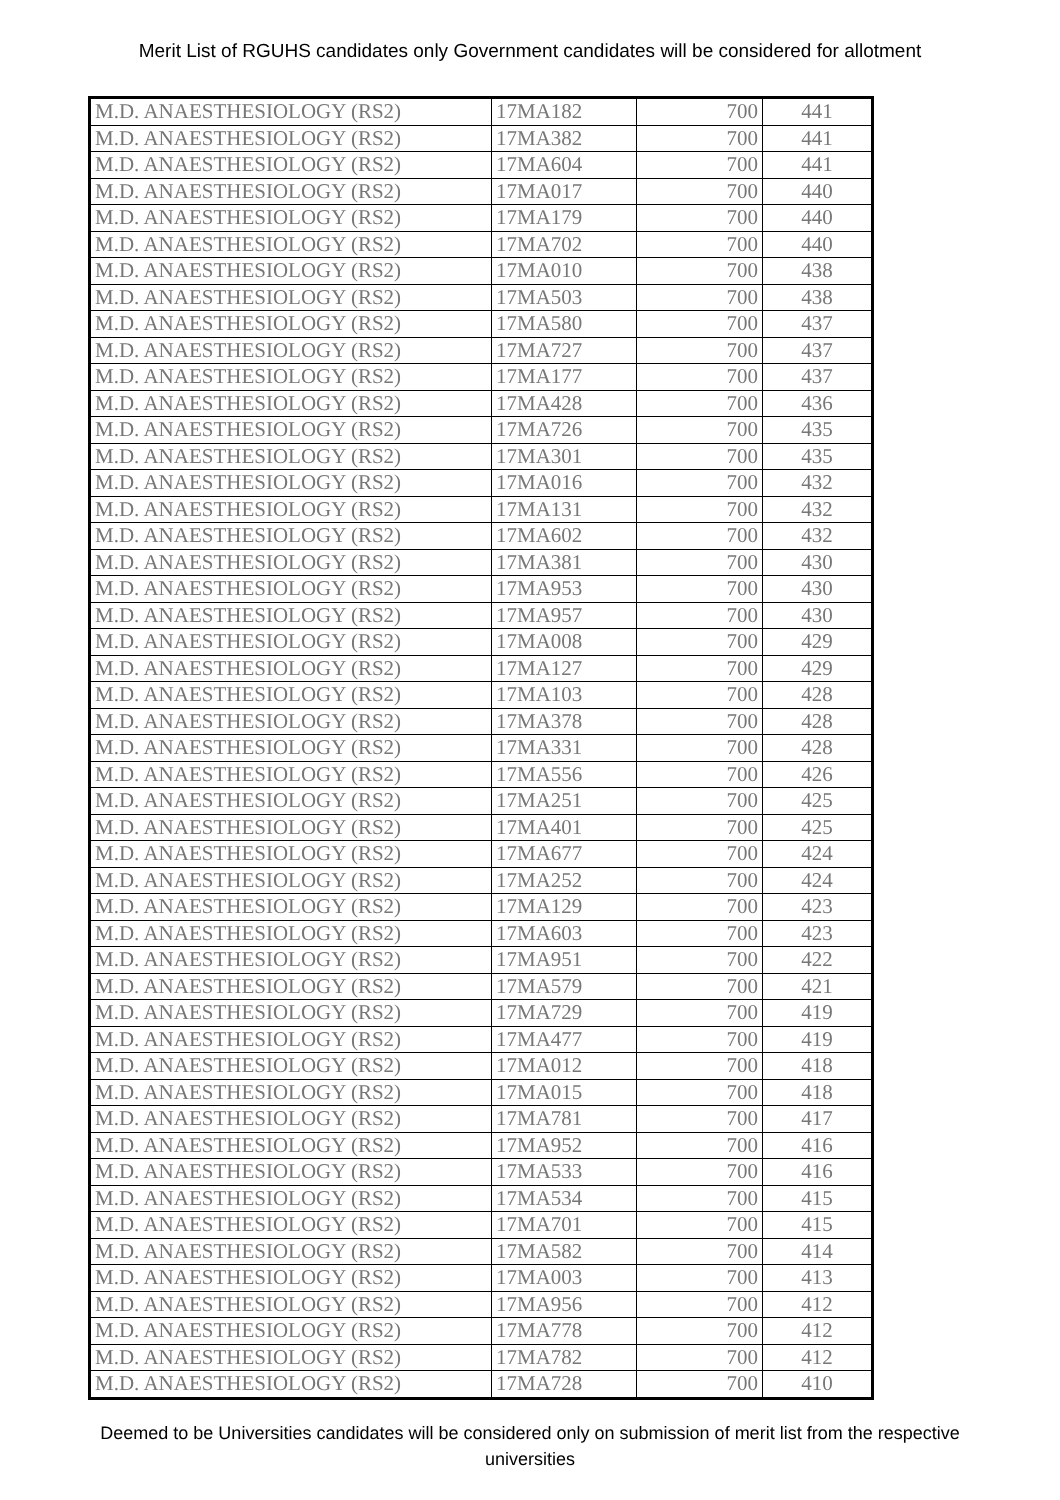Merit List of RGUHS candidates only Government candidates will be considered for allotment
| M.D. ANAESTHESIOLOGY (RS2) | 17MA182 | 700 | 441 |
| M.D. ANAESTHESIOLOGY (RS2) | 17MA382 | 700 | 441 |
| M.D. ANAESTHESIOLOGY (RS2) | 17MA604 | 700 | 441 |
| M.D. ANAESTHESIOLOGY (RS2) | 17MA017 | 700 | 440 |
| M.D. ANAESTHESIOLOGY (RS2) | 17MA179 | 700 | 440 |
| M.D. ANAESTHESIOLOGY (RS2) | 17MA702 | 700 | 440 |
| M.D. ANAESTHESIOLOGY (RS2) | 17MA010 | 700 | 438 |
| M.D. ANAESTHESIOLOGY (RS2) | 17MA503 | 700 | 438 |
| M.D. ANAESTHESIOLOGY (RS2) | 17MA580 | 700 | 437 |
| M.D. ANAESTHESIOLOGY (RS2) | 17MA727 | 700 | 437 |
| M.D. ANAESTHESIOLOGY (RS2) | 17MA177 | 700 | 437 |
| M.D. ANAESTHESIOLOGY (RS2) | 17MA428 | 700 | 436 |
| M.D. ANAESTHESIOLOGY (RS2) | 17MA726 | 700 | 435 |
| M.D. ANAESTHESIOLOGY (RS2) | 17MA301 | 700 | 435 |
| M.D. ANAESTHESIOLOGY (RS2) | 17MA016 | 700 | 432 |
| M.D. ANAESTHESIOLOGY (RS2) | 17MA131 | 700 | 432 |
| M.D. ANAESTHESIOLOGY (RS2) | 17MA602 | 700 | 432 |
| M.D. ANAESTHESIOLOGY (RS2) | 17MA381 | 700 | 430 |
| M.D. ANAESTHESIOLOGY (RS2) | 17MA953 | 700 | 430 |
| M.D. ANAESTHESIOLOGY (RS2) | 17MA957 | 700 | 430 |
| M.D. ANAESTHESIOLOGY (RS2) | 17MA008 | 700 | 429 |
| M.D. ANAESTHESIOLOGY (RS2) | 17MA127 | 700 | 429 |
| M.D. ANAESTHESIOLOGY (RS2) | 17MA103 | 700 | 428 |
| M.D. ANAESTHESIOLOGY (RS2) | 17MA378 | 700 | 428 |
| M.D. ANAESTHESIOLOGY (RS2) | 17MA331 | 700 | 428 |
| M.D. ANAESTHESIOLOGY (RS2) | 17MA556 | 700 | 426 |
| M.D. ANAESTHESIOLOGY (RS2) | 17MA251 | 700 | 425 |
| M.D. ANAESTHESIOLOGY (RS2) | 17MA401 | 700 | 425 |
| M.D. ANAESTHESIOLOGY (RS2) | 17MA677 | 700 | 424 |
| M.D. ANAESTHESIOLOGY (RS2) | 17MA252 | 700 | 424 |
| M.D. ANAESTHESIOLOGY (RS2) | 17MA129 | 700 | 423 |
| M.D. ANAESTHESIOLOGY (RS2) | 17MA603 | 700 | 423 |
| M.D. ANAESTHESIOLOGY (RS2) | 17MA951 | 700 | 422 |
| M.D. ANAESTHESIOLOGY (RS2) | 17MA579 | 700 | 421 |
| M.D. ANAESTHESIOLOGY (RS2) | 17MA729 | 700 | 419 |
| M.D. ANAESTHESIOLOGY (RS2) | 17MA477 | 700 | 419 |
| M.D. ANAESTHESIOLOGY (RS2) | 17MA012 | 700 | 418 |
| M.D. ANAESTHESIOLOGY (RS2) | 17MA015 | 700 | 418 |
| M.D. ANAESTHESIOLOGY (RS2) | 17MA781 | 700 | 417 |
| M.D. ANAESTHESIOLOGY (RS2) | 17MA952 | 700 | 416 |
| M.D. ANAESTHESIOLOGY (RS2) | 17MA533 | 700 | 416 |
| M.D. ANAESTHESIOLOGY (RS2) | 17MA534 | 700 | 415 |
| M.D. ANAESTHESIOLOGY (RS2) | 17MA701 | 700 | 415 |
| M.D. ANAESTHESIOLOGY (RS2) | 17MA582 | 700 | 414 |
| M.D. ANAESTHESIOLOGY (RS2) | 17MA003 | 700 | 413 |
| M.D. ANAESTHESIOLOGY (RS2) | 17MA956 | 700 | 412 |
| M.D. ANAESTHESIOLOGY (RS2) | 17MA778 | 700 | 412 |
| M.D. ANAESTHESIOLOGY (RS2) | 17MA782 | 700 | 412 |
| M.D. ANAESTHESIOLOGY (RS2) | 17MA728 | 700 | 410 |
Deemed to be Universities candidates will be considered only on submission of merit list from the respective universities